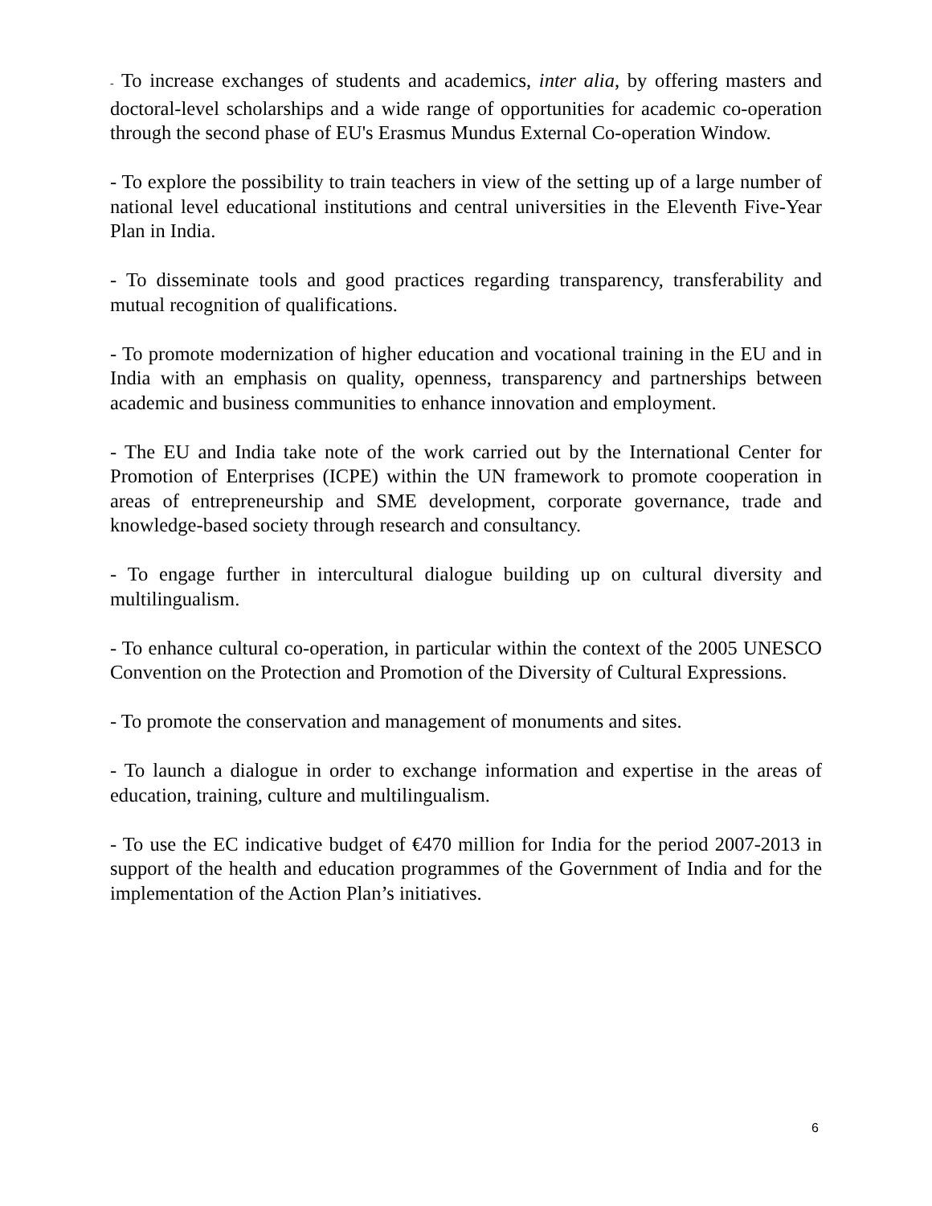- To increase exchanges of students and academics, inter alia, by offering masters and doctoral-level scholarships and a wide range of opportunities for academic co-operation through the second phase of EU's Erasmus Mundus External Co-operation Window.
- To explore the possibility to train teachers in view of the setting up of a large number of national level educational institutions and central universities in the Eleventh Five-Year Plan in India.
- To disseminate tools and good practices regarding transparency, transferability and mutual recognition of qualifications.
- To promote modernization of higher education and vocational training in the EU and in India with an emphasis on quality, openness, transparency and partnerships between academic and business communities to enhance innovation and employment.
- The EU and India take note of the work carried out by the International Center for Promotion of Enterprises (ICPE) within the UN framework to promote cooperation in areas of entrepreneurship and SME development, corporate governance, trade and knowledge-based society through research and consultancy.
- To engage further in intercultural dialogue building up on cultural diversity and multilingualism.
- To enhance cultural co-operation, in particular within the context of the 2005 UNESCO Convention on the Protection and Promotion of the Diversity of Cultural Expressions.
- To promote the conservation and management of monuments and sites.
- To launch a dialogue in order to exchange information and expertise in the areas of education, training, culture and multilingualism.
- To use the EC indicative budget of €470 million for India for the period 2007-2013 in support of the health and education programmes of the Government of India and for the implementation of the Action Plan’s initiatives.
6